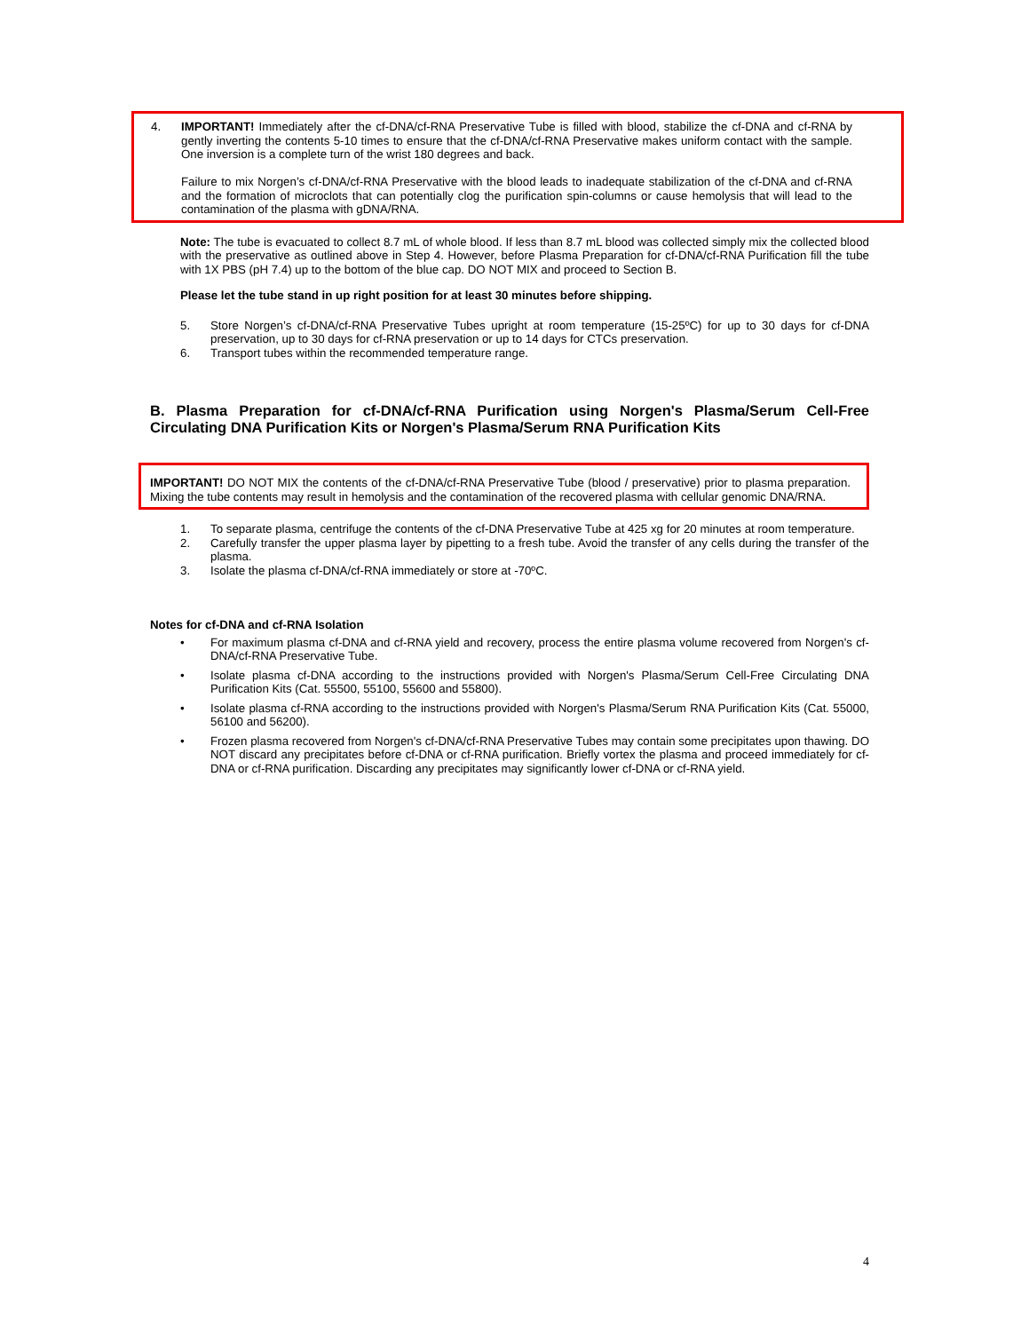4. IMPORTANT! Immediately after the cf-DNA/cf-RNA Preservative Tube is filled with blood, stabilize the cf-DNA and cf-RNA by gently inverting the contents 5-10 times to ensure that the cf-DNA/cf-RNA Preservative makes uniform contact with the sample. One inversion is a complete turn of the wrist 180 degrees and back.
Failure to mix Norgen’s cf-DNA/cf-RNA Preservative with the blood leads to inadequate stabilization of the cf-DNA and cf-RNA and the formation of microclots that can potentially clog the purification spin-columns or cause hemolysis that will lead to the contamination of the plasma with gDNA/RNA.
Note: The tube is evacuated to collect 8.7 mL of whole blood. If less than 8.7 mL blood was collected simply mix the collected blood with the preservative as outlined above in Step 4. However, before Plasma Preparation for cf-DNA/cf-RNA Purification fill the tube with 1X PBS (pH 7.4) up to the bottom of the blue cap. DO NOT MIX and proceed to Section B.
Please let the tube stand in up right position for at least 30 minutes before shipping.
5. Store Norgen’s cf-DNA/cf-RNA Preservative Tubes upright at room temperature (15-25ºC) for up to 30 days for cf-DNA preservation, up to 30 days for cf-RNA preservation or up to 14 days for CTCs preservation.
6. Transport tubes within the recommended temperature range.
B. Plasma Preparation for cf-DNA/cf-RNA Purification using Norgen's Plasma/Serum Cell-Free Circulating DNA Purification Kits or Norgen's Plasma/Serum RNA Purification Kits
IMPORTANT! DO NOT MIX the contents of the cf-DNA/cf-RNA Preservative Tube (blood / preservative) prior to plasma preparation. Mixing the tube contents may result in hemolysis and the contamination of the recovered plasma with cellular genomic DNA/RNA.
1. To separate plasma, centrifuge the contents of the cf-DNA Preservative Tube at 425 xg for 20 minutes at room temperature.
2. Carefully transfer the upper plasma layer by pipetting to a fresh tube. Avoid the transfer of any cells during the transfer of the plasma.
3. Isolate the plasma cf-DNA/cf-RNA immediately or store at -70ºC.
Notes for cf-DNA and cf-RNA Isolation
• For maximum plasma cf-DNA and cf-RNA yield and recovery, process the entire plasma volume recovered from Norgen's cf-DNA/cf-RNA Preservative Tube.
• Isolate plasma cf-DNA according to the instructions provided with Norgen's Plasma/Serum Cell-Free Circulating DNA Purification Kits (Cat. 55500, 55100, 55600 and 55800).
• Isolate plasma cf-RNA according to the instructions provided with Norgen's Plasma/Serum RNA Purification Kits (Cat. 55000, 56100 and 56200).
• Frozen plasma recovered from Norgen's cf-DNA/cf-RNA Preservative Tubes may contain some precipitates upon thawing. DO NOT discard any precipitates before cf-DNA or cf-RNA purification. Briefly vortex the plasma and proceed immediately for cf-DNA or cf-RNA purification. Discarding any precipitates may significantly lower cf-DNA or cf-RNA yield.
4